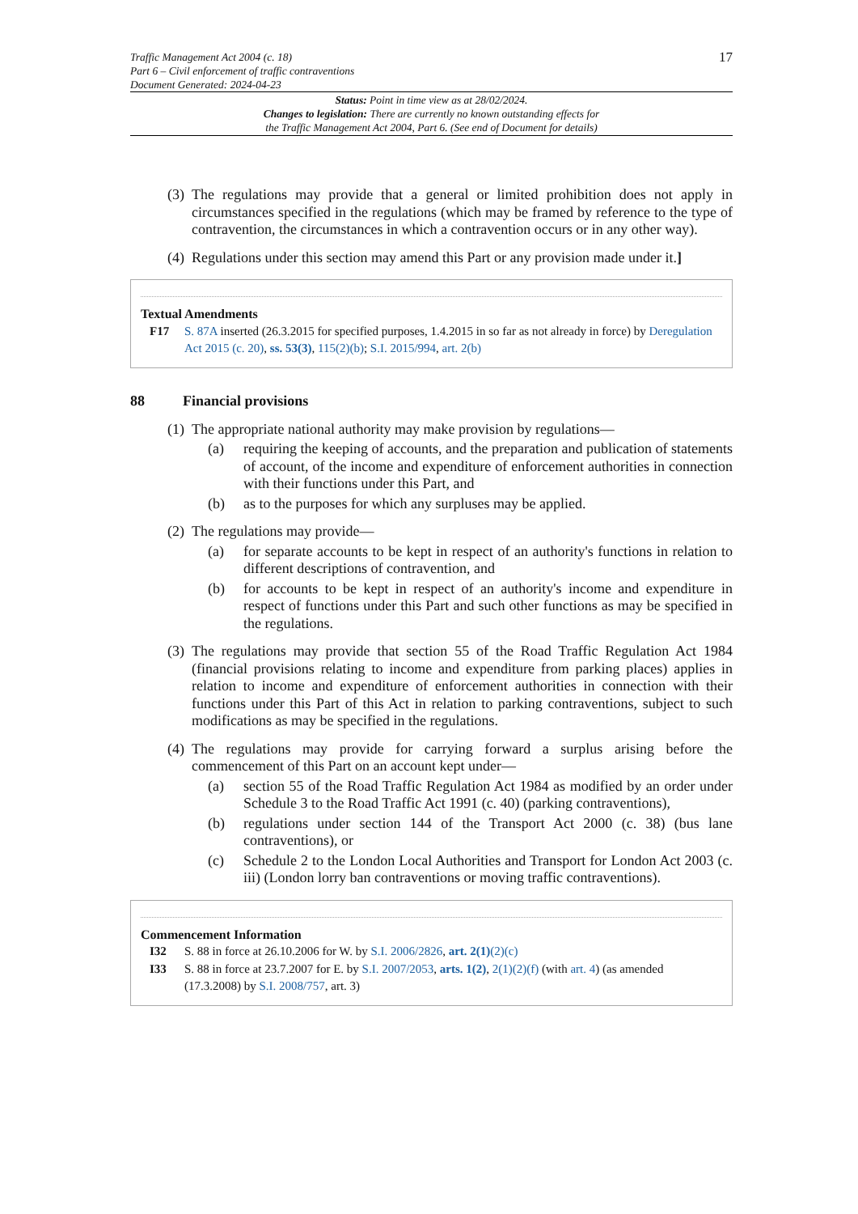Traffic Management Act 2004 (c. 18)
Part 6 – Civil enforcement of traffic contraventions
Document Generated: 2024-04-23
17
Status: Point in time view as at 28/02/2024.
Changes to legislation: There are currently no known outstanding effects for
the Traffic Management Act 2004, Part 6. (See end of Document for details)
(3)
The regulations may provide that a general or limited prohibition does not apply in circumstances specified in the regulations (which may be framed by reference to the type of contravention, the circumstances in which a contravention occurs or in any other way).
(4)
Regulations under this section may amend this Part or any provision made under it.]
Textual Amendments
F17 S. 87A inserted (26.3.2015 for specified purposes, 1.4.2015 in so far as not already in force) by Deregulation Act 2015 (c. 20), ss. 53(3), 115(2)(b); S.I. 2015/994, art. 2(b)
88 Financial provisions
(1)
The appropriate national authority may make provision by regulations—
(a) requiring the keeping of accounts, and the preparation and publication of statements of account, of the income and expenditure of enforcement authorities in connection with their functions under this Part, and
(b) as to the purposes for which any surpluses may be applied.
(2)
The regulations may provide—
(a) for separate accounts to be kept in respect of an authority's functions in relation to different descriptions of contravention, and
(b) for accounts to be kept in respect of an authority's income and expenditure in respect of functions under this Part and such other functions as may be specified in the regulations.
(3)
The regulations may provide that section 55 of the Road Traffic Regulation Act 1984 (financial provisions relating to income and expenditure from parking places) applies in relation to income and expenditure of enforcement authorities in connection with their functions under this Part of this Act in relation to parking contraventions, subject to such modifications as may be specified in the regulations.
(4)
The regulations may provide for carrying forward a surplus arising before the commencement of this Part on an account kept under—
(a) section 55 of the Road Traffic Regulation Act 1984 as modified by an order under Schedule 3 to the Road Traffic Act 1991 (c. 40) (parking contraventions),
(b) regulations under section 144 of the Transport Act 2000 (c. 38) (bus lane contraventions), or
(c) Schedule 2 to the London Local Authorities and Transport for London Act 2003 (c. iii) (London lorry ban contraventions or moving traffic contraventions).
Commencement Information
I32 S. 88 in force at 26.10.2006 for W. by S.I. 2006/2826, art. 2(1)(2)(c)
I33 S. 88 in force at 23.7.2007 for E. by S.I. 2007/2053, arts. 1(2), 2(1)(2)(f) (with art. 4) (as amended (17.3.2008) by S.I. 2008/757, art. 3)